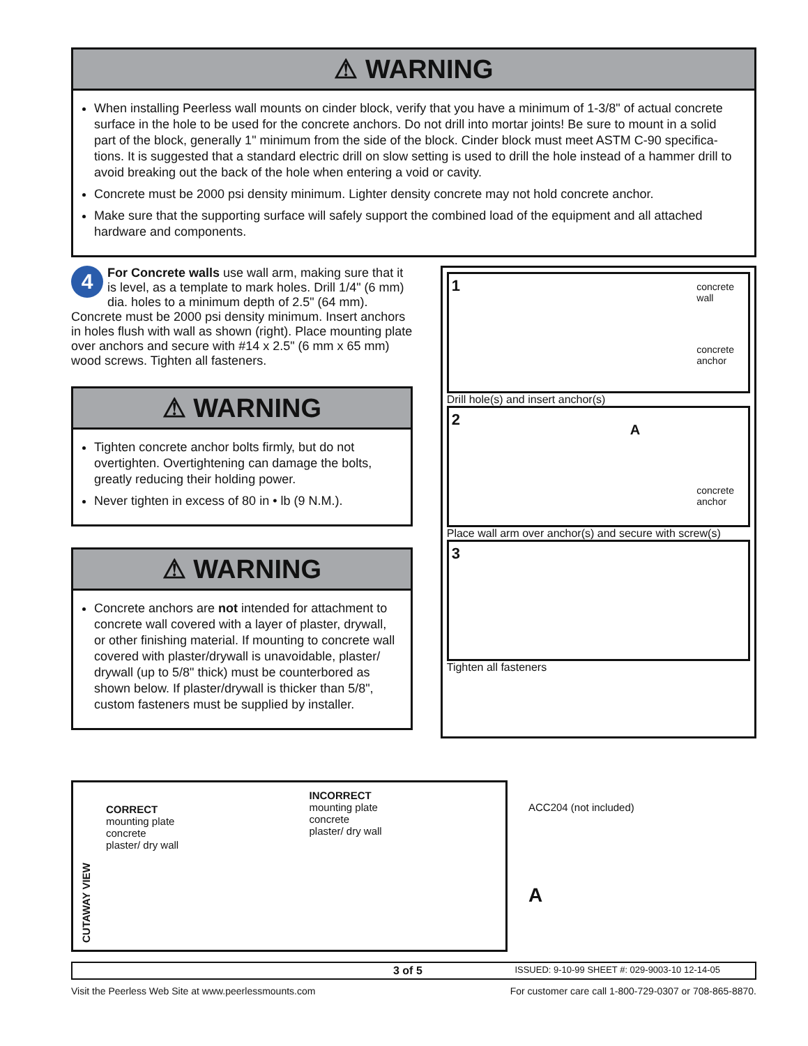⚠ WARNING
When installing Peerless wall mounts on cinder block, verify that you have a minimum of 1-3/8" of actual concrete surface in the hole to be used for the concrete anchors. Do not drill into mortar joints! Be sure to mount in a solid part of the block, generally 1" minimum from the side of the block. Cinder block must meet ASTM C-90 specifica-tions. It is suggested that a standard electric drill on slow setting is used to drill the hole instead of a hammer drill to avoid breaking out the back of the hole when entering a void or cavity.
Concrete must be 2000 psi density minimum. Lighter density concrete may not hold concrete anchor.
Make sure that the supporting surface will safely support the combined load of the equipment and all attached hardware and components.
4 For Concrete walls use wall arm, making sure that it is level, as a template to mark holes. Drill 1/4" (6 mm) dia. holes to a minimum depth of 2.5" (64 mm). Concrete must be 2000 psi density minimum. Insert anchors in holes flush with wall as shown (right). Place mounting plate over anchors and secure with #14 x 2.5" (6 mm x 65 mm) wood screws. Tighten all fasteners.
⚠ WARNING
Tighten concrete anchor bolts firmly, but do not overtighten. Overtightening can damage the bolts, greatly reducing their holding power.
Never tighten in excess of 80 in • lb (9 N.M.).
⚠ WARNING
Concrete anchors are not intended for attachment to concrete wall covered with a layer of plaster, drywall, or other finishing material. If mounting to concrete wall covered with plaster/drywall is unavoidable, plaster/ drywall (up to 5/8" thick) must be counterbored as shown below. If plaster/drywall is thicker than 5/8", custom fasteners must be supplied by installer.
1
concrete
wall
concrete
anchor
Drill hole(s) and insert anchor(s)
2
A
concrete
anchor
Place wall arm over anchor(s) and secure with screw(s)
3
Tighten all fasteners
CUTAWAY VIEW
CORRECT
mounting plate
concrete
plaster/ dry wall
INCORRECT
mounting plate
concrete
plaster/ dry wall
ACC204 (not included)
A
3 of 5 ISSUED: 9-10-99 SHEET #: 029-9003-10 12-14-05
Visit the Peerless Web Site at www.peerlessmounts.com For customer care call 1-800-729-0307 or 708-865-8870.